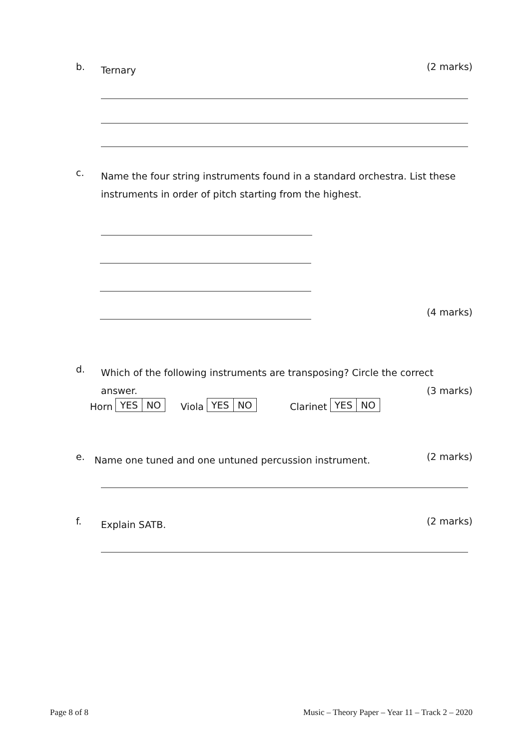b. Ternary (2 marks)
c. Name the four string instruments found in a standard orchestra. List these instruments in order of pitch starting from the highest.
(4 marks)
d. Which of the following instruments are transposing? Circle the correct
answer. (3 marks)
Horn
| YES | NO |
Viola
| YES | NO |
Clarinet
| YES | NO |
e. Name one tuned and one untuned percussion instrument. (2 marks)
f. Explain SATB. (2 marks)
Page 8 of 8 Music – Theory Paper – Year 11 – Track 2 – 2020